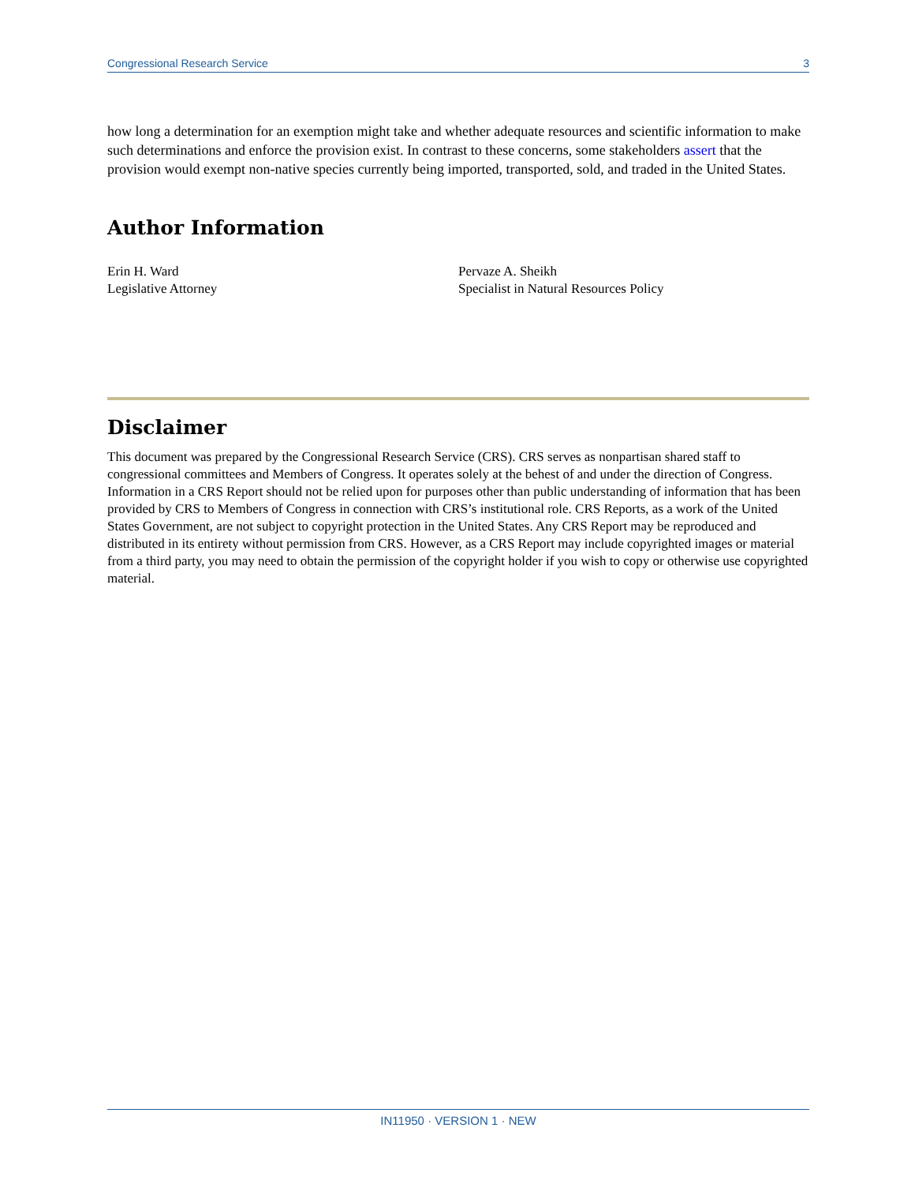Congressional Research Service 3
how long a determination for an exemption might take and whether adequate resources and scientific information to make such determinations and enforce the provision exist. In contrast to these concerns, some stakeholders assert that the provision would exempt non-native species currently being imported, transported, sold, and traded in the United States.
Author Information
Erin H. Ward
Legislative Attorney
Pervaze A. Sheikh
Specialist in Natural Resources Policy
Disclaimer
This document was prepared by the Congressional Research Service (CRS). CRS serves as nonpartisan shared staff to congressional committees and Members of Congress. It operates solely at the behest of and under the direction of Congress. Information in a CRS Report should not be relied upon for purposes other than public understanding of information that has been provided by CRS to Members of Congress in connection with CRS’s institutional role. CRS Reports, as a work of the United States Government, are not subject to copyright protection in the United States. Any CRS Report may be reproduced and distributed in its entirety without permission from CRS. However, as a CRS Report may include copyrighted images or material from a third party, you may need to obtain the permission of the copyright holder if you wish to copy or otherwise use copyrighted material.
IN11950 · VERSION 1 · NEW